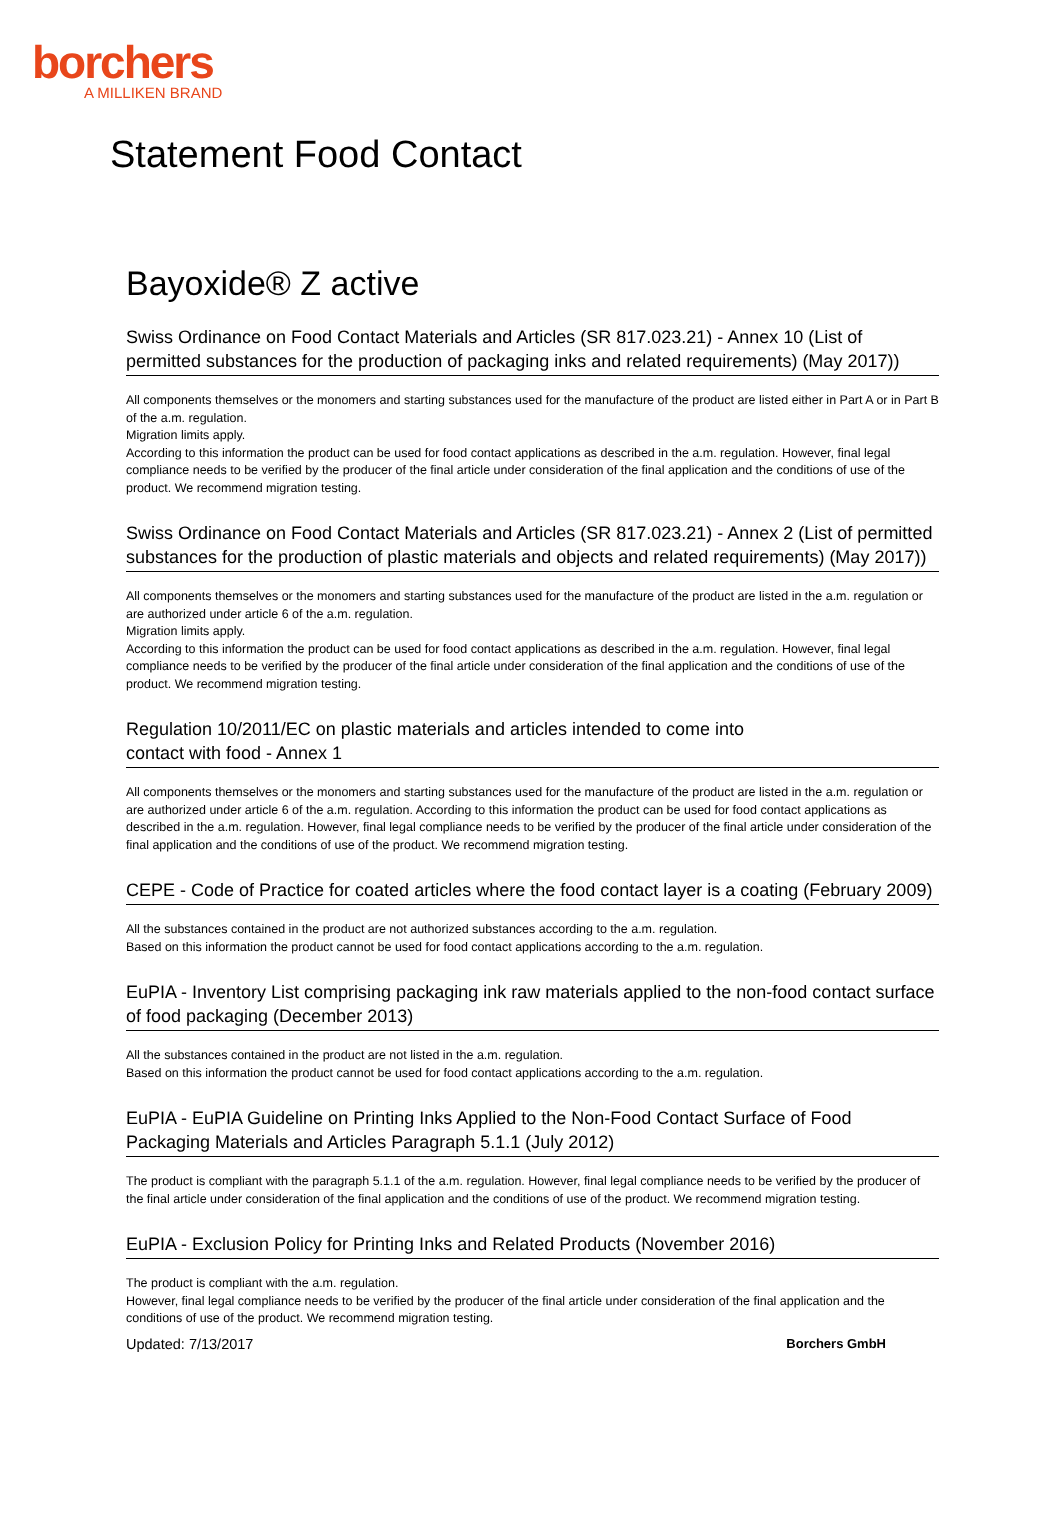borchers
A MILLIKEN BRAND
Statement Food Contact
Bayoxide® Z active
Swiss Ordinance on Food Contact Materials and Articles (SR 817.023.21) - Annex 10 (List of permitted substances for the production of packaging inks and related requirements) (May 2017))
All components themselves or the monomers and starting substances used for the manufacture of the product are listed either in Part A or in Part B of the a.m. regulation.
Migration limits apply.
According to this information the product can be used for food contact applications as described in the a.m. regulation. However, final legal compliance needs to be verified by the producer of the final article under consideration of the final application and the conditions of use of the product. We recommend migration testing.
Swiss Ordinance on Food Contact Materials and Articles (SR 817.023.21) - Annex 2 (List of permitted substances for the production of plastic materials and objects and related requirements) (May 2017))
All components themselves or the monomers and starting substances used for the manufacture of the product are listed in the a.m. regulation or are authorized under article 6 of the a.m. regulation.
Migration limits apply.
According to this information the product can be used for food contact applications as described in the a.m. regulation. However, final legal compliance needs to be verified by the producer of the final article under consideration of the final application and the conditions of use of the product. We recommend migration testing.
Regulation 10/2011/EC on plastic materials and articles intended to come into
contact with food - Annex 1
All components themselves or the monomers and starting substances used for the manufacture of the product are listed in the a.m. regulation or are authorized under article 6 of the a.m. regulation. According to this information the product can be used for food contact applications as described in the a.m. regulation. However, final legal compliance needs to be verified by the producer of the final article under consideration of the final application and the conditions of use of the product. We recommend migration testing.
CEPE - Code of Practice for coated articles where the food contact layer is a coating (February 2009)
All the substances contained in the product are not authorized substances according to the a.m. regulation.
Based on this information the product cannot be used for food contact applications according to the a.m. regulation.
EuPIA - Inventory List comprising packaging ink raw materials applied to the non-food contact surface of food packaging (December 2013)
All the substances contained in the product are not listed in the a.m. regulation.
Based on this information the product cannot be used for food contact applications according to the a.m. regulation.
EuPIA - EuPIA Guideline on Printing Inks Applied to the Non-Food Contact Surface of Food Packaging Materials and Articles Paragraph 5.1.1 (July 2012)
The product is compliant with the paragraph 5.1.1 of the a.m. regulation. However, final legal compliance needs to be verified by the producer of the final article under consideration of the final application and the conditions of use of the product. We recommend migration testing.
EuPIA - Exclusion Policy for Printing Inks and Related Products (November 2016)
The product is compliant with the a.m. regulation.
However, final legal compliance needs to be verified by the producer of the final article under consideration of the final application and the conditions of use of the product. We recommend migration testing.
Updated: 7/13/2017 Borchers GmbH